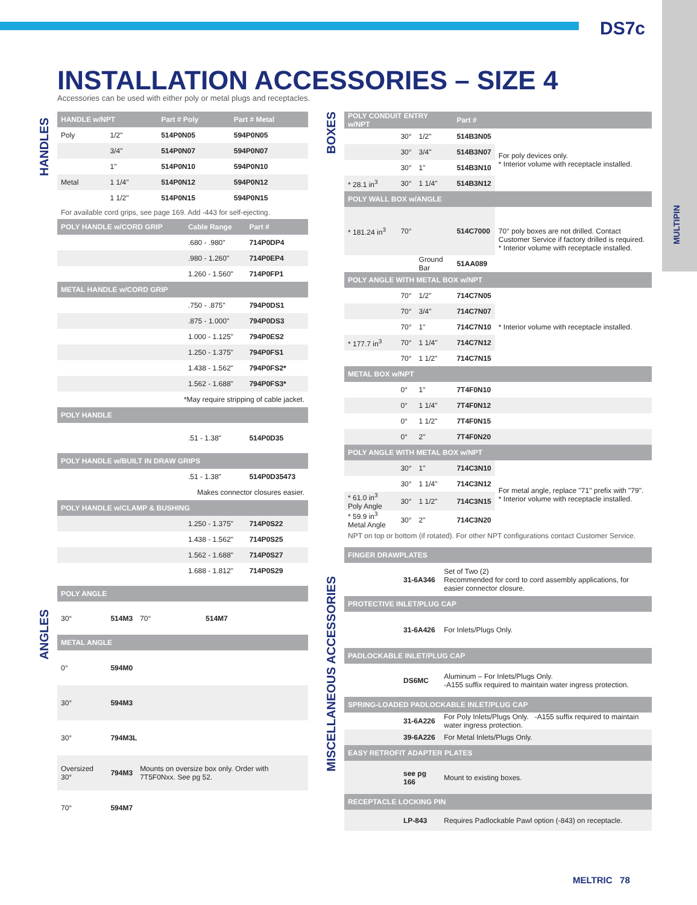DS7c
MULTIPIN
INSTALLATION ACCESSORIES – SIZE 4
Accessories can be used with either poly or metal plugs and receptacles.
HANDLES
ANGLES
BOXES
MISCELLANEOUS ACCESSORIES
| HANDLE w/NPT | | Part # Poly | Part # Metal |
| --- | --- | --- | --- |
| Poly | 1/2" | 514P0N05 | 594P0N05 |
| | 3/4" | 514P0N07 | 594P0N07 |
| | 1" | 514P0N10 | 594P0N10 |
| Metal | 1 1/4" | 514P0N12 | 594P0N12 |
| | 1 1/2" | 514P0N15 | 594P0N15 |
For available cord grips, see page 169. Add -443 for self-ejecting.
| POLY HANDLE w/CORD GRIP | Cable Range | Part # |
| --- | --- | --- |
| | .680 - .980" | 714P0DP4 |
| | .980 - 1.260" | 714P0EP4 |
| | 1.260 - 1.560" | 714P0FP1 |
| METAL HANDLE w/CORD GRIP | | |
| | .750 - .875" | 794P0DS1 |
| | .875 - 1.000" | 794P0DS3 |
| | 1.000 - 1.125" | 794P0ES2 |
| | 1.250 - 1.375" | 794P0FS1 |
| | 1.438 - 1.562" | 794P0FS2* |
| | 1.562 - 1.688" | 794P0FS3* |
| *May require stripping of cable jacket. | | |
| POLY HANDLE | | |
| | .51 - 1.38" | 514P0D35 |
| POLY HANDLE w/BUILT IN DRAW GRIPS | | |
| | .51 - 1.38" | 514P0D35473 |
| Makes connector closures easier. | | |
| POLY HANDLE w/CLAMP & BUSHING | | |
| | 1.250 - 1.375" | 714P0S22 |
| | 1.438 - 1.562" | 714P0S25 |
| | 1.562 - 1.688" | 714P0S27 |
| | 1.688 - 1.812" | 714P0S29 |
| POLY ANGLE | | | |
| --- | --- | --- | --- |
| 30° | 514M3 | 70° | 514M7 |
| METAL ANGLE | | | |
| 0° | 594M0 | | |
| 30° | 594M3 | | |
| 30° | 794M3L | | |
| Oversized 30° | 794M3 | Mounts on oversize box only. Order with 7T5F0Nxx. See pg 52. | |
| 70° | 594M7 | | |
| POLY CONDUIT ENTRY w/NPT | | | Part # | |
| --- | --- | --- | --- | --- |
| | 30° | 1/2" | 514B3N05 | For poly devices only. * Interior volume with receptacle installed. |
| | 30° | 3/4" | 514B3N07 | |
| | 30° | 1" | 514B3N10 | |
| * 28.1 in<sup>3</sup> | 30° | 1 1/4" | 514B3N12 | |
| POLY WALL BOX w/ANGLE | | | | |
| * 181.24 in<sup>3</sup> | 70° | | 514C7000 | 70° poly boxes are not drilled. Contact Customer Service if factory drilled is required. * Interior volume with receptacle installed. |
| | | Ground Bar | 51AA089 | |
| POLY ANGLE WITH METAL BOX w/NPT | | | | |
| | 70° | 1/2" | 714C7N05 | * Interior volume with receptacle installed. |
| | 70° | 3/4" | 714C7N07 | |
| | 70° | 1" | 714C7N10 | |
| * 177.7 in<sup>3</sup> | 70° | 1 1/4" | 714C7N12 | |
| | 70° | 1 1/2" | 714C7N15 | |
| METAL BOX w/NPT | | | | |
| | 0° | 1" | 7T4F0N10 | |
| | 0° | 1 1/4" | 7T4F0N12 | |
| | 0° | 1 1/2" | 7T4F0N15 | |
| | 0° | 2" | 7T4F0N20 | |
| POLY ANGLE WITH METAL BOX w/NPT | | | | |
| | 30° | 1" | 714C3N10 | For metal angle, replace "71" prefix with "79". * Interior volume with receptacle installed. |
| | 30° | 1 1/4" | 714C3N12 | |
| * 61.0 in<sup>3</sup> Poly Angle | 30° | 1 1/2" | 714C3N15 | |
| * 59.9 in<sup>3</sup> Metal Angle | 30° | 2" | 714C3N20 | |
NPT on top or bottom (if rotated). For other NPT configurations contact Customer Service.
| FINGER DRAWPLATES | | |
| --- | --- | --- |
| | 31-6A346 | Set of Two (2) Recommended for cord to cord assembly applications, for easier connector closure. |
| PROTECTIVE INLET/PLUG CAP | | |
| | 31-6A426 | For Inlets/Plugs Only. |
| PADLOCKABLE INLET/PLUG CAP | | |
| | DS6MC | Aluminum – For Inlets/Plugs Only. -A155 suffix required to maintain water ingress protection. |
| SPRING-LOADED PADLOCKABLE INLET/PLUG CAP | | |
| | 31-6A226 | For Poly Inlets/Plugs Only. -A155 suffix required to maintain water ingress protection. |
| | 39-6A226 | For Metal Inlets/Plugs Only. |
| EASY RETROFIT ADAPTER PLATES | | |
| | see pg 166 | Mount to existing boxes. |
| RECEPTACLE LOCKING PIN | | |
| | LP-843 | Requires Padlockable Pawl option (-843) on receptacle. |
MELTRIC 78